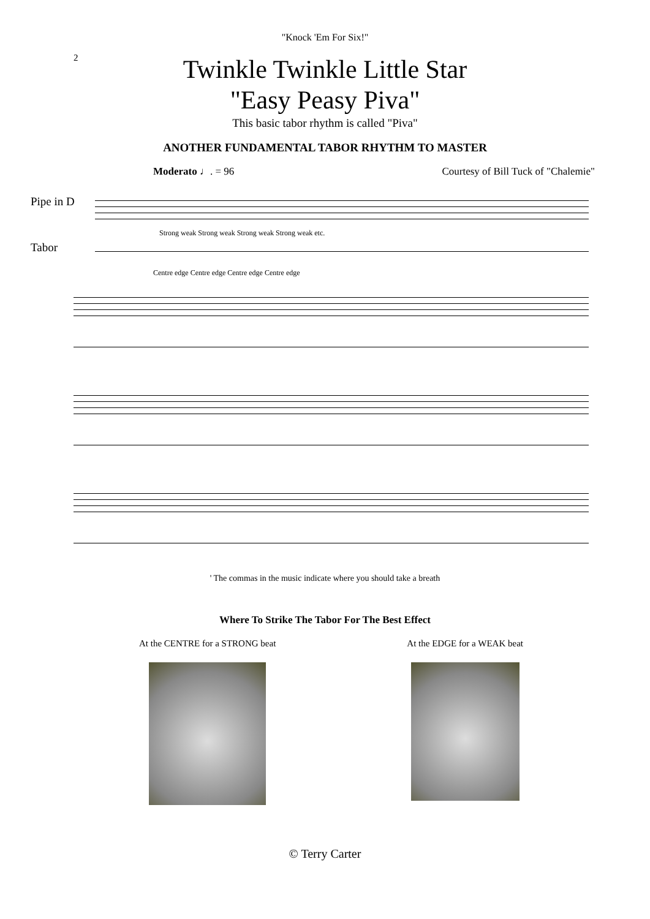"Knock 'Em For Six!"
2
Twinkle Twinkle Little Star
"Easy Peasy Piva"
This basic tabor rhythm is called "Piva"
ANOTHER FUNDAMENTAL TABOR RHYTHM TO MASTER
Moderato ♩. = 96 Courtesy of Bill Tuck of "Chalemie"
Pipe in D
Tabor
Strong weak Strong weak Strong weak Strong weak etc.
Centre edge Centre edge Centre edge Centre edge
' The commas in the music indicate where you should take a breath
Where To Strike The Tabor For The Best Effect
At the CENTRE for a STRONG beat
At the EDGE for a WEAK beat
© Terry Carter